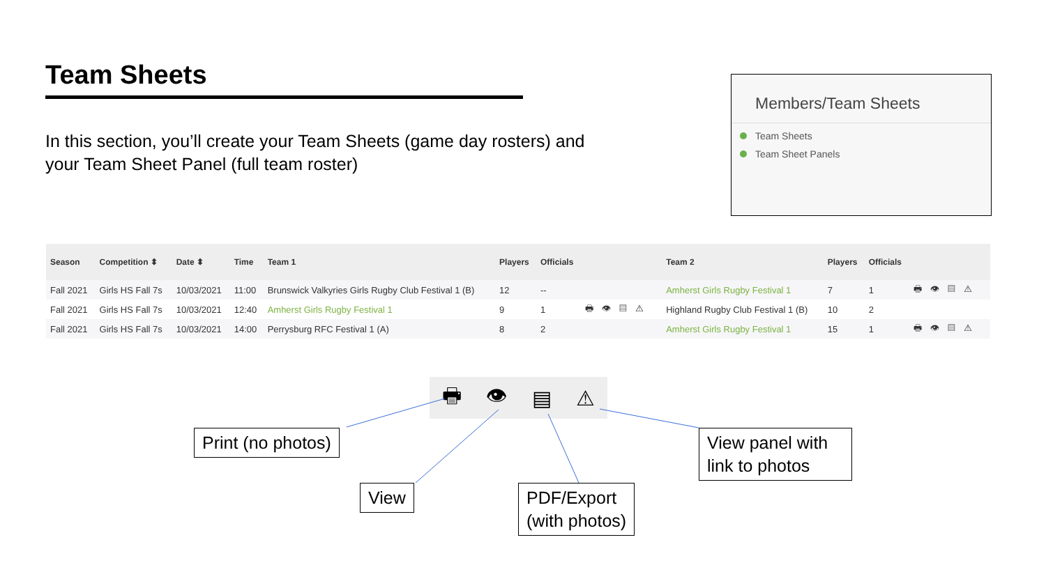Team Sheets
In this section, you’ll create your Team Sheets (game day rosters) and your Team Sheet Panel (full team roster)
Members/Team Sheets
Team Sheets
Team Sheet Panels
| Season | Competition ⬍ | Date ⬍ | Time | Team 1 | Players | Officials | | Team 2 | Players | Officials | |
| --- | --- | --- | --- | --- | --- | --- | --- | --- | --- | --- | --- |
| Fall 2021 | Girls HS Fall 7s | 10/03/2021 | 11:00 | Brunswick Valkyries Girls Rugby Club Festival 1 (B) | 12 | -- | | Amherst Girls Rugby Festival 1 | 7 | 1 | 🖶👁▤⚠ |
| Fall 2021 | Girls HS Fall 7s | 10/03/2021 | 12:40 | Amherst Girls Rugby Festival 1 | 9 | 1 | 🖶👁▤⚠ | Highland Rugby Club Festival 1 (B) | 10 | 2 | |
| Fall 2021 | Girls HS Fall 7s | 10/03/2021 | 14:00 | Perrysburg RFC Festival 1 (A) | 8 | 2 | | Amherst Girls Rugby Festival 1 | 15 | 1 | 🖶👁▤⚠ |
🖶 👁 ▤ ⚠
Print (no photos)
View
PDF/Export
(with photos)
View panel with link to photos